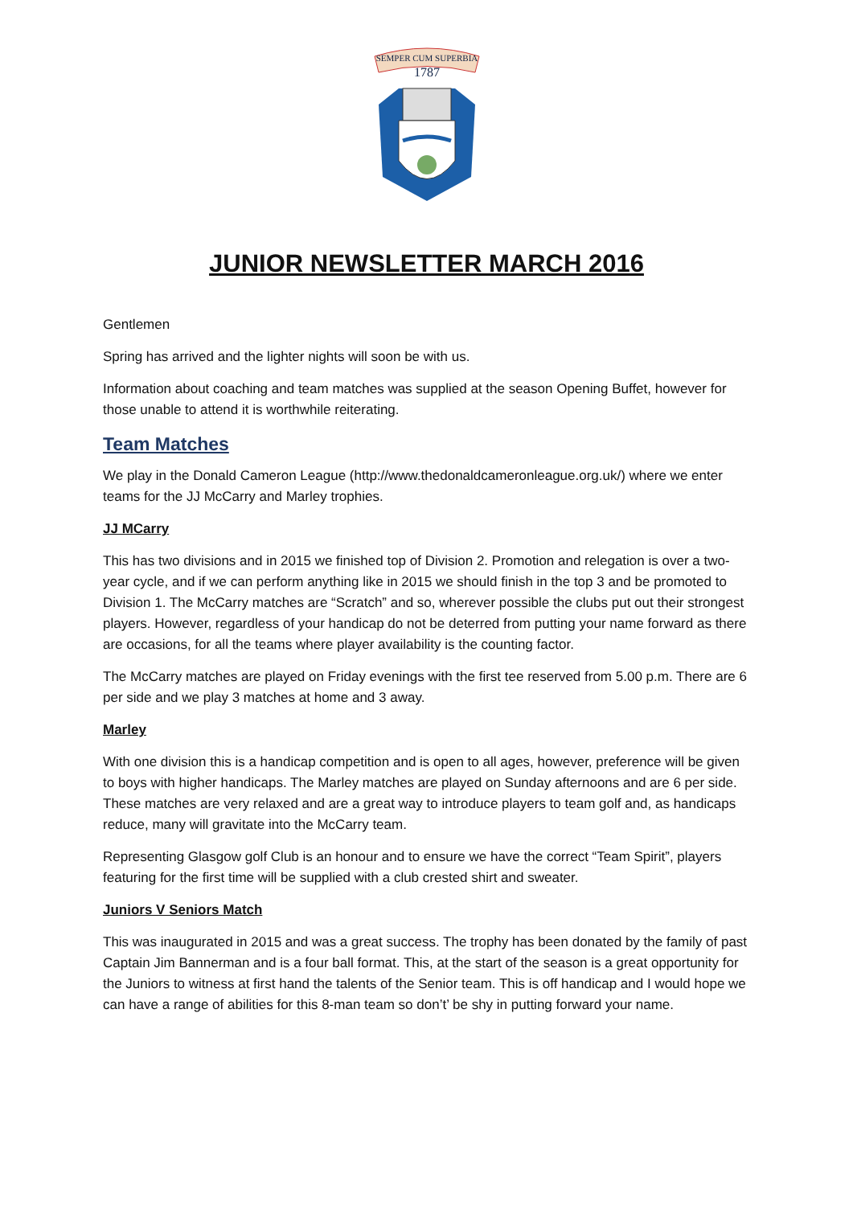SEMPER CUM SUPERBIA
1787
JUNIOR NEWSLETTER MARCH 2016
Gentlemen
Spring has arrived and the lighter nights will soon be with us.
Information about coaching and team matches was supplied at the season Opening Buffet, however for those unable to attend it is worthwhile reiterating.
Team Matches
We play in the Donald Cameron League (http://www.thedonaldcameronleague.org.uk/) where we enter teams for the JJ McCarry and Marley trophies.
JJ MCarry
This has two divisions and in 2015 we finished top of Division 2. Promotion and relegation is over a two-year cycle, and if we can perform anything like in 2015 we should finish in the top 3 and be promoted to Division 1. The McCarry matches are “Scratch” and so, wherever possible the clubs put out their strongest players. However, regardless of your handicap do not be deterred from putting your name forward as there are occasions, for all the teams where player availability is the counting factor.
The McCarry matches are played on Friday evenings with the first tee reserved from 5.00 p.m. There are 6 per side and we play 3 matches at home and 3 away.
Marley
With one division this is a handicap competition and is open to all ages, however, preference will be given to boys with higher handicaps. The Marley matches are played on Sunday afternoons and are 6 per side. These matches are very relaxed and are a great way to introduce players to team golf and, as handicaps reduce, many will gravitate into the McCarry team.
Representing Glasgow golf Club is an honour and to ensure we have the correct “Team Spirit”, players featuring for the first time will be supplied with a club crested shirt and sweater.
Juniors V Seniors Match
This was inaugurated in 2015 and was a great success. The trophy has been donated by the family of past Captain Jim Bannerman and is a four ball format. This, at the start of the season is a great opportunity for the Juniors to witness at first hand the talents of the Senior team. This is off handicap and I would hope we can have a range of abilities for this 8-man team so don’t’ be shy in putting forward your name.